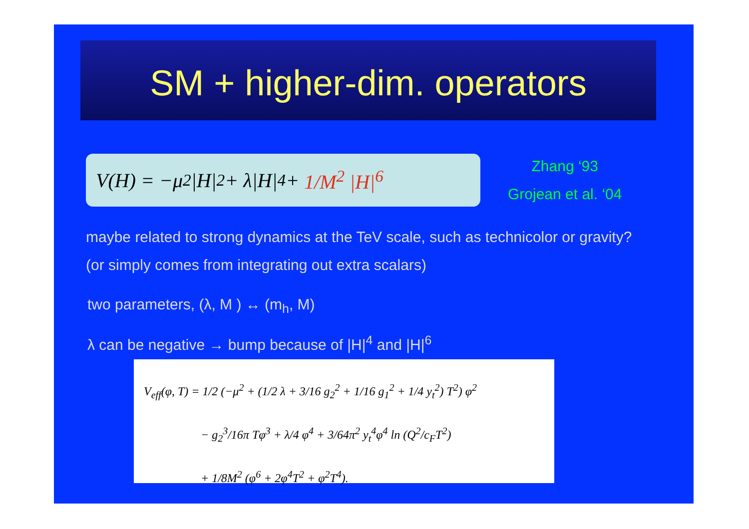SM + higher-dim. operators
V(H) = −μ<sup>2</sup>|H|<sup>2</sup> + λ|H|<sup>4</sup> + 1/M<sup>2</sup> |H|<sup>6</sup>
Zhang ‘93
Grojean et al. ‘04
maybe related to strong dynamics at the TeV scale, such as technicolor or gravity?
(or simply comes from integrating out extra scalars)
two parameters, (λ, M ) ↔ (m<sub>h</sub>, M)
λ can be negative → bump because of |H|<sup>4</sup> and |H|<sup>6</sup>
V<sub>eff</sub>(φ, T) = 1/2 (−μ<sup>2</sup> + (1/2 λ + 3/16 g<sub>2</sub><sup>2</sup> + 1/16 g<sub>1</sub><sup>2</sup> + 1/4 y<sub>t</sub><sup>2</sup>) T<sup>2</sup>) φ<sup>2</sup>
− g<sub>2</sub><sup>3</sup>/16π Tφ<sup>3</sup> + λ/4 φ<sup>4</sup> + 3/64π<sup>2</sup> y<sub>t</sub><sup>4</sup>φ<sup>4</sup> ln (Q<sup>2</sup>/c<sub>F</sub>T<sup>2</sup>)
+ 1/8M<sup>2</sup> (φ<sup>6</sup> + 2φ<sup>4</sup>T<sup>2</sup> + φ<sup>2</sup>T<sup>4</sup>).